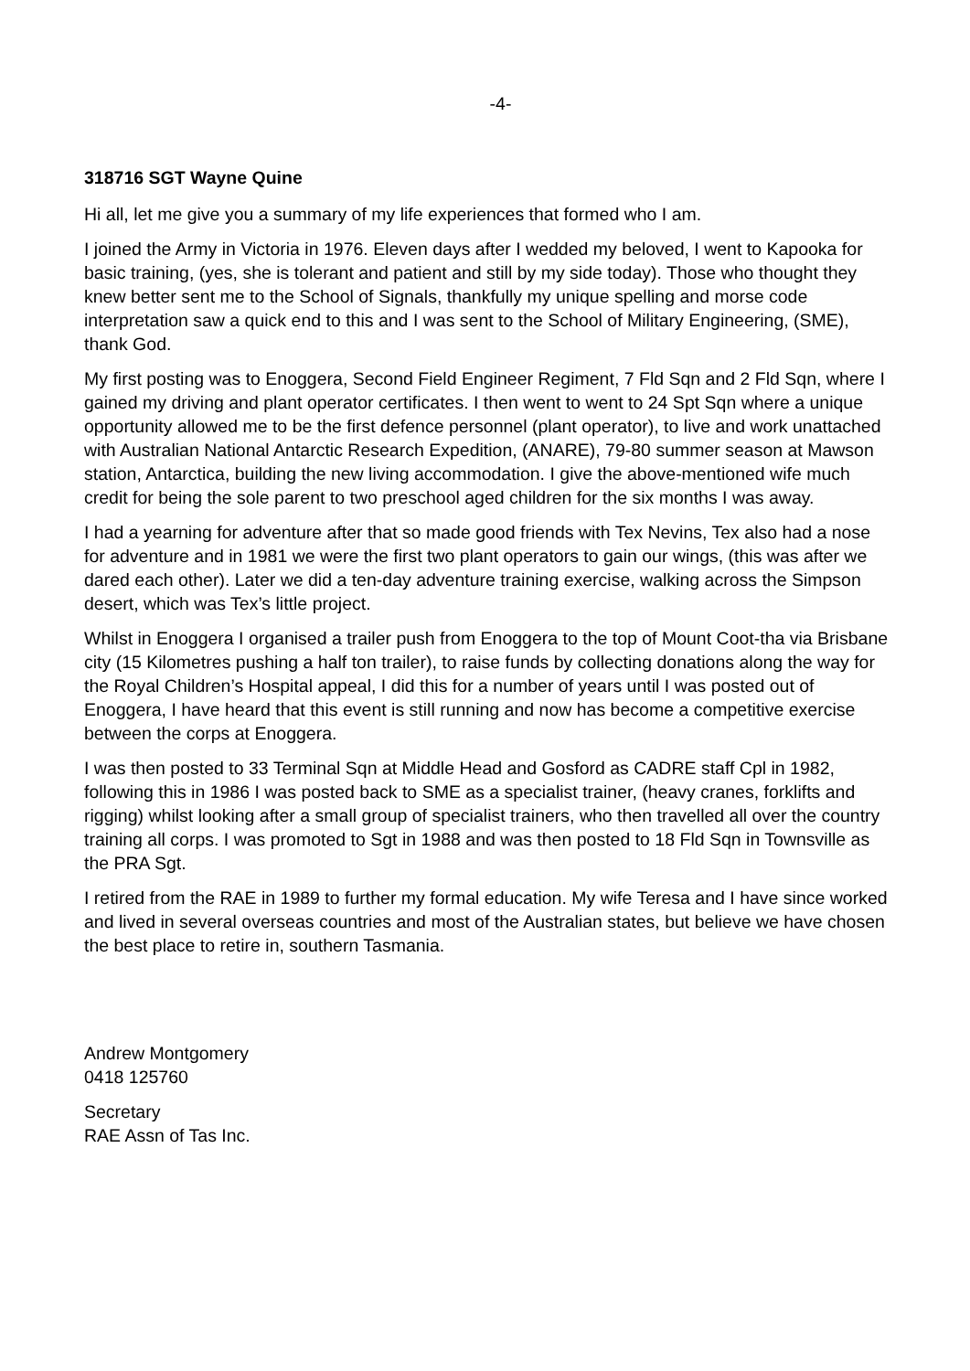-4-
318716 SGT Wayne Quine
Hi all, let me give you a summary of my life experiences that formed who I am.
I joined the Army in Victoria in 1976. Eleven days after I wedded my beloved, I went to Kapooka for basic training, (yes, she is tolerant and patient and still by my side today). Those who thought they knew better sent me to the School of Signals, thankfully my unique spelling and morse code interpretation saw a quick end to this and I was sent to the School of Military Engineering, (SME), thank God.
My first posting was to Enoggera, Second Field Engineer Regiment, 7 Fld Sqn and 2 Fld Sqn, where I gained my driving and plant operator certificates. I then went to went to 24 Spt Sqn where a unique opportunity allowed me to be the first defence personnel (plant operator), to live and work unattached with Australian National Antarctic Research Expedition, (ANARE), 79-80 summer season at Mawson station, Antarctica, building the new living accommodation. I give the above-mentioned wife much credit for being the sole parent to two preschool aged children for the six months I was away.
I had a yearning for adventure after that so made good friends with Tex Nevins, Tex also had a nose for adventure and in 1981 we were the first two plant operators to gain our wings, (this was after we dared each other). Later we did a ten-day adventure training exercise, walking across the Simpson desert, which was Tex’s little project.
Whilst in Enoggera I organised a trailer push from Enoggera to the top of Mount Coot-tha via Brisbane city (15 Kilometres pushing a half ton trailer), to raise funds by collecting donations along the way for the Royal Children’s Hospital appeal, I did this for a number of years until I was posted out of Enoggera, I have heard that this event is still running and now has become a competitive exercise between the corps at Enoggera.
I was then posted to 33 Terminal Sqn at Middle Head and Gosford as CADRE staff Cpl in 1982, following this in 1986 I was posted back to SME as a specialist trainer, (heavy cranes, forklifts and rigging) whilst looking after a small group of specialist trainers, who then travelled all over the country training all corps. I was promoted to Sgt in 1988 and was then posted to 18 Fld Sqn in Townsville as the PRA Sgt.
I retired from the RAE in 1989 to further my formal education. My wife Teresa and I have since worked and lived in several overseas countries and most of the Australian states, but believe we have chosen the best place to retire in, southern Tasmania.
Andrew Montgomery
0418 125760
Secretary
RAE Assn of Tas Inc.